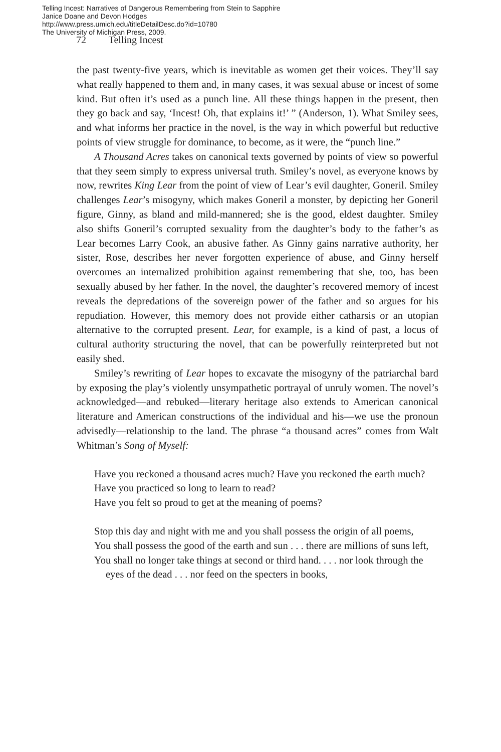Telling Incest: Narratives of Dangerous Remembering from Stein to Sapphire
Janice Doane and Devon Hodges
http://www.press.umich.edu/titleDetailDesc.do?id=10780
The University of Michigan Press, 2009.
72 Telling Incest
the past twenty-five years, which is inevitable as women get their voices. They’ll say what really happened to them and, in many cases, it was sexual abuse or incest of some kind. But often it’s used as a punch line. All these things happen in the present, then they go back and say, ‘Incest! Oh, that explains it!’ ” (Anderson, 1). What Smiley sees, and what informs her practice in the novel, is the way in which powerful but reductive points of view struggle for dominance, to become, as it were, the “punch line.”
A Thousand Acres takes on canonical texts governed by points of view so powerful that they seem simply to express universal truth. Smiley’s novel, as everyone knows by now, rewrites King Lear from the point of view of Lear’s evil daughter, Goneril. Smiley challenges Lear’s misogyny, which makes Goneril a monster, by depicting her Goneril figure, Ginny, as bland and mild-mannered; she is the good, eldest daughter. Smiley also shifts Goneril’s corrupted sexuality from the daughter’s body to the father’s as Lear becomes Larry Cook, an abusive father. As Ginny gains narrative authority, her sister, Rose, describes her never forgotten experience of abuse, and Ginny herself overcomes an internalized prohibition against remembering that she, too, has been sexually abused by her father. In the novel, the daughter’s recovered memory of incest reveals the depredations of the sovereign power of the father and so argues for his repudiation. However, this memory does not provide either catharsis or an utopian alternative to the corrupted present. Lear, for example, is a kind of past, a locus of cultural authority structuring the novel, that can be powerfully reinterpreted but not easily shed.
Smiley’s rewriting of Lear hopes to excavate the misogyny of the patriarchal bard by exposing the play’s violently unsympathetic portrayal of unruly women. The novel’s acknowledged—and rebuked—literary heritage also extends to American canonical literature and American constructions of the individual and his—we use the pronoun advisedly—relationship to the land. The phrase “a thousand acres” comes from Walt Whitman’s Song of Myself:
Have you reckoned a thousand acres much? Have you reckoned the earth much?
Have you practiced so long to learn to read?
Have you felt so proud to get at the meaning of poems?
Stop this day and night with me and you shall possess the origin of all poems,
You shall possess the good of the earth and sun . . . there are millions of suns left,
You shall no longer take things at second or third hand. . . . nor look through the eyes of the dead . . . nor feed on the specters in books,